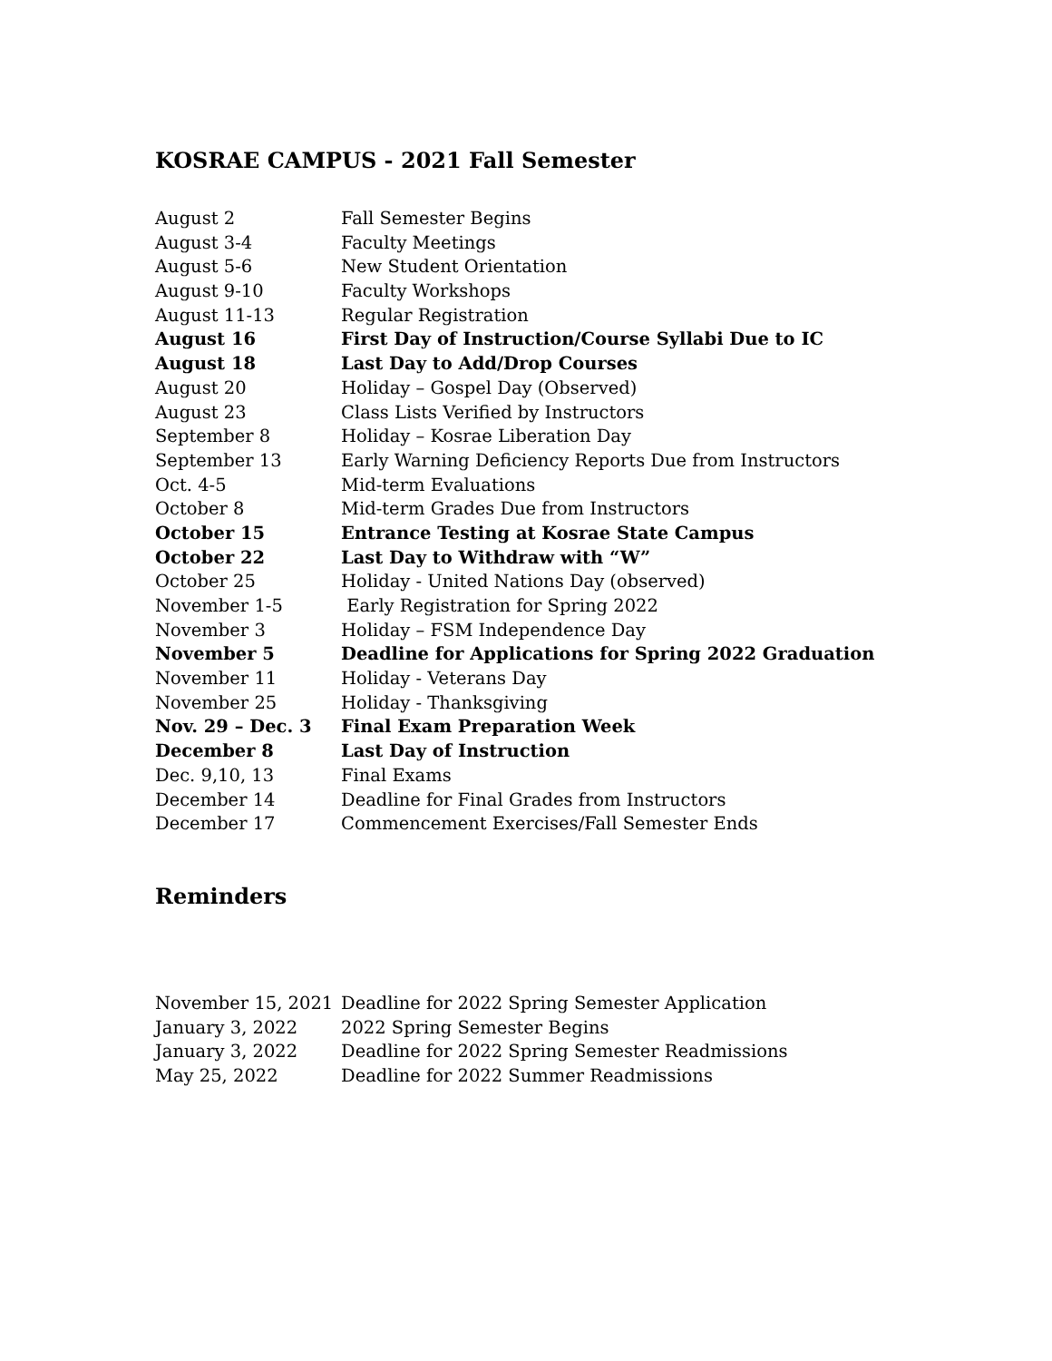KOSRAE CAMPUS - 2021 Fall Semester
| August 2 | Fall Semester Begins |
| August 3-4 | Faculty Meetings |
| August 5-6 | New Student Orientation |
| August 9-10 | Faculty Workshops |
| August 11-13 | Regular Registration |
| August 16 | First Day of Instruction/Course Syllabi Due to IC |
| August 18 | Last Day to Add/Drop Courses |
| August 20 | Holiday – Gospel Day (Observed) |
| August 23 | Class Lists Verified by Instructors |
| September 8 | Holiday – Kosrae Liberation Day |
| September 13 | Early Warning Deficiency Reports Due from Instructors |
| Oct. 4-5 | Mid-term Evaluations |
| October 8 | Mid-term Grades Due from Instructors |
| October 15 | Entrance Testing at Kosrae State Campus |
| October 22 | Last Day to Withdraw with “W” |
| October 25 | Holiday - United Nations Day (observed) |
| November 1-5 | Early Registration for Spring 2022 |
| November 3 | Holiday – FSM Independence Day |
| November 5 | Deadline for Applications for Spring 2022 Graduation |
| November 11 | Holiday - Veterans Day |
| November 25 | Holiday - Thanksgiving |
| Nov. 29 – Dec. 3 | Final Exam Preparation Week |
| December 8 | Last Day of Instruction |
| Dec. 9,10, 13 | Final Exams |
| December 14 | Deadline for Final Grades from Instructors |
| December 17 | Commencement Exercises/Fall Semester Ends |
Reminders
| November 15, 2021 | Deadline for 2022 Spring Semester Application |
| January 3, 2022 | 2022 Spring Semester Begins |
| January 3, 2022 | Deadline for 2022 Spring Semester Readmissions |
| May 25, 2022 | Deadline for 2022 Summer Readmissions |